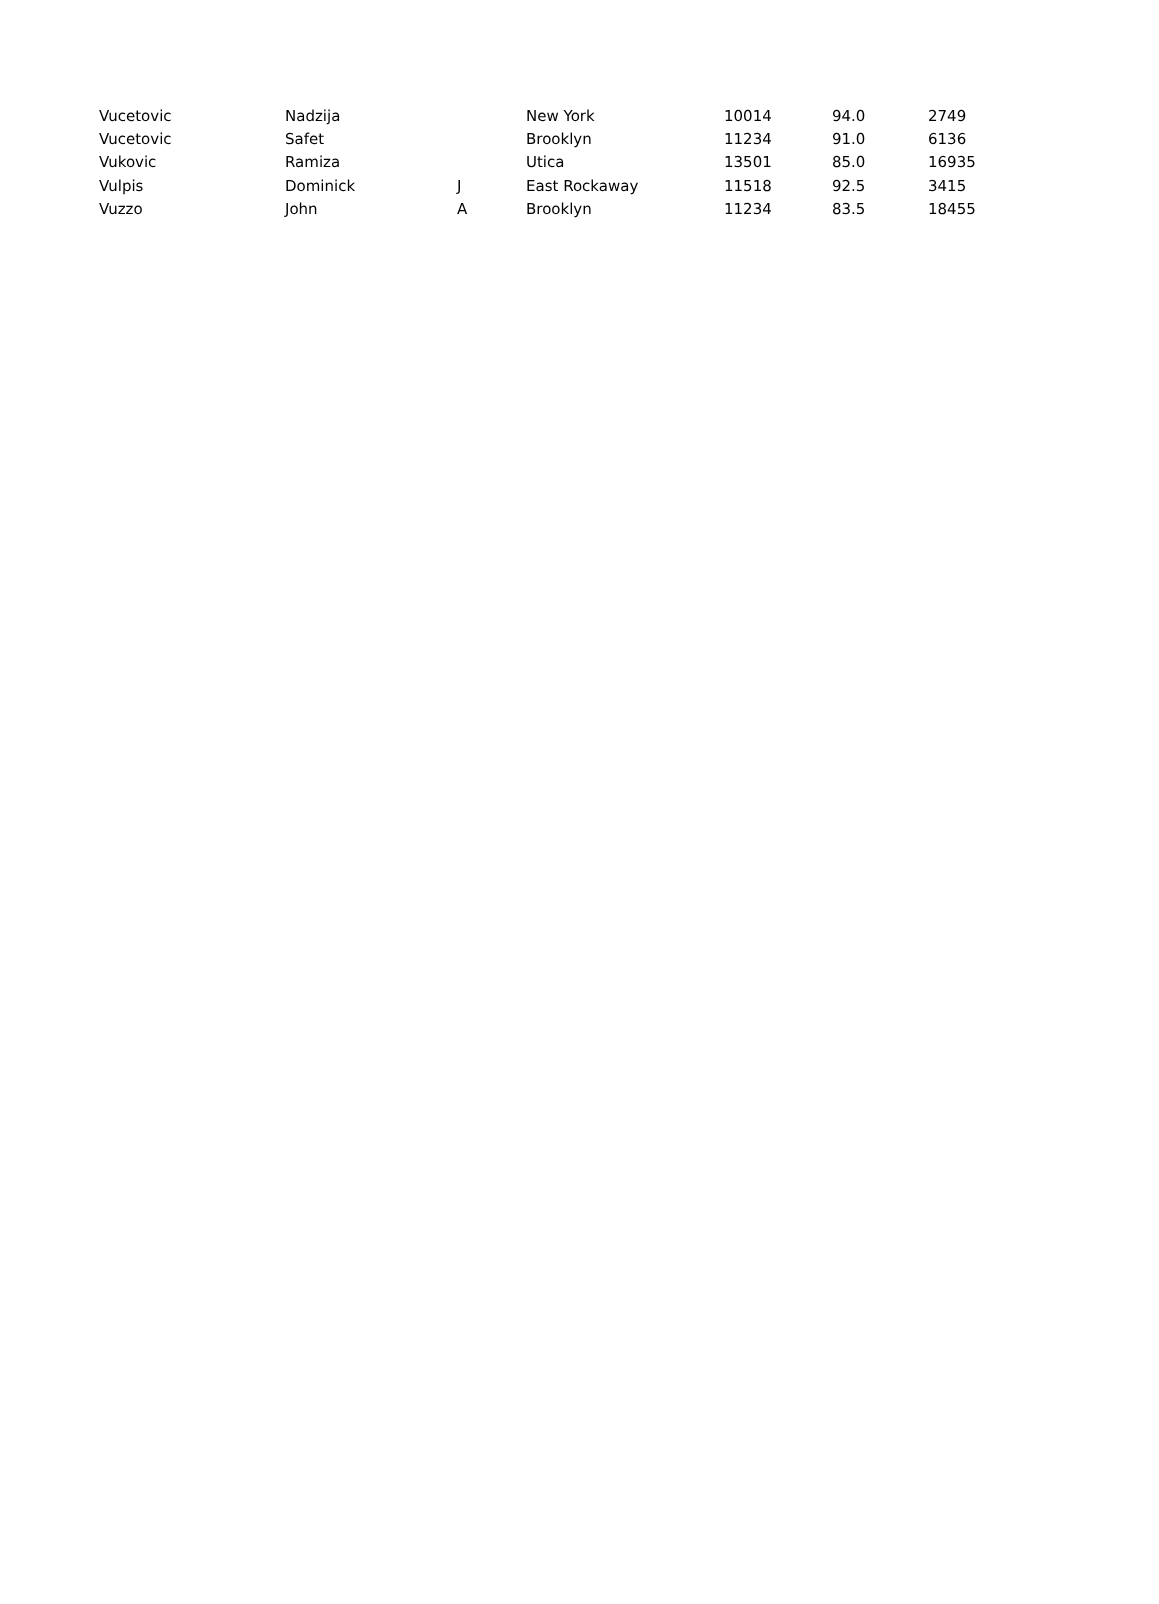| Vucetovic | Nadzija | | New York | 10014 | 94.0 | 2749 |
| Vucetovic | Safet | | Brooklyn | 11234 | 91.0 | 6136 |
| Vukovic | Ramiza | | Utica | 13501 | 85.0 | 16935 |
| Vulpis | Dominick | J | East Rockaway | 11518 | 92.5 | 3415 |
| Vuzzo | John | A | Brooklyn | 11234 | 83.5 | 18455 |